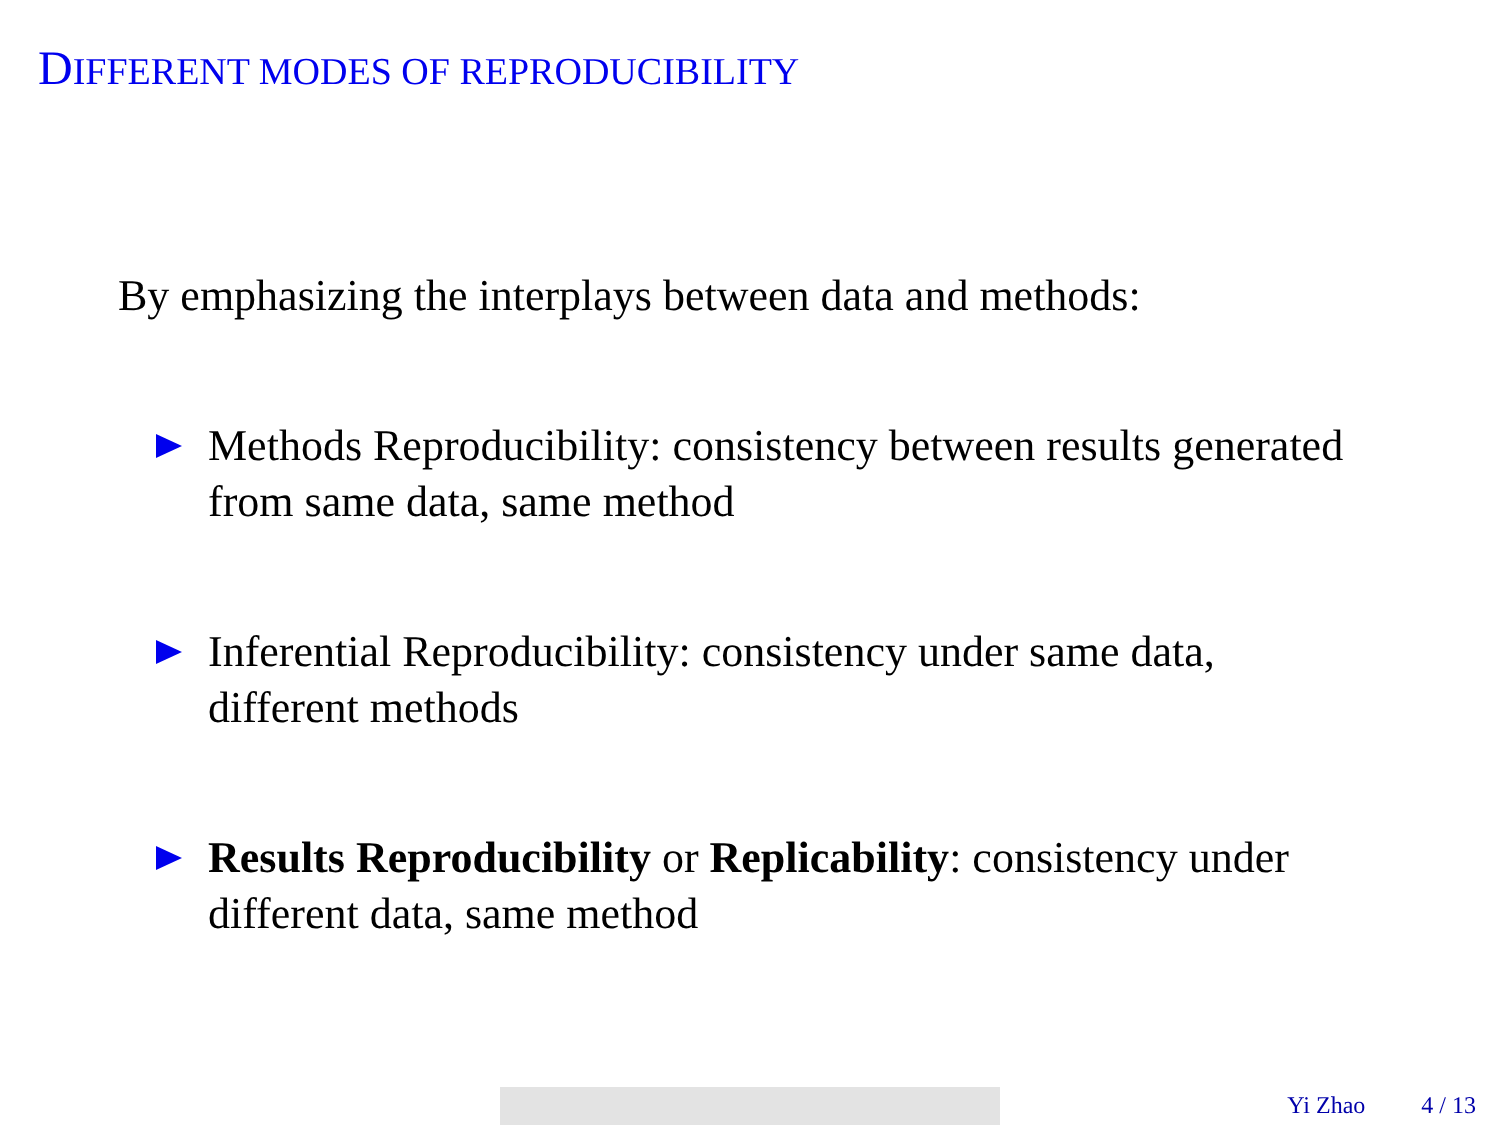DIFFERENT MODES OF REPRODUCIBILITY
By emphasizing the interplays between data and methods:
Methods Reproducibility: consistency between results generated from same data, same method
Inferential Reproducibility: consistency under same data, different methods
Results Reproducibility or Replicability: consistency under different data, same method
Yi Zhao 4 / 13